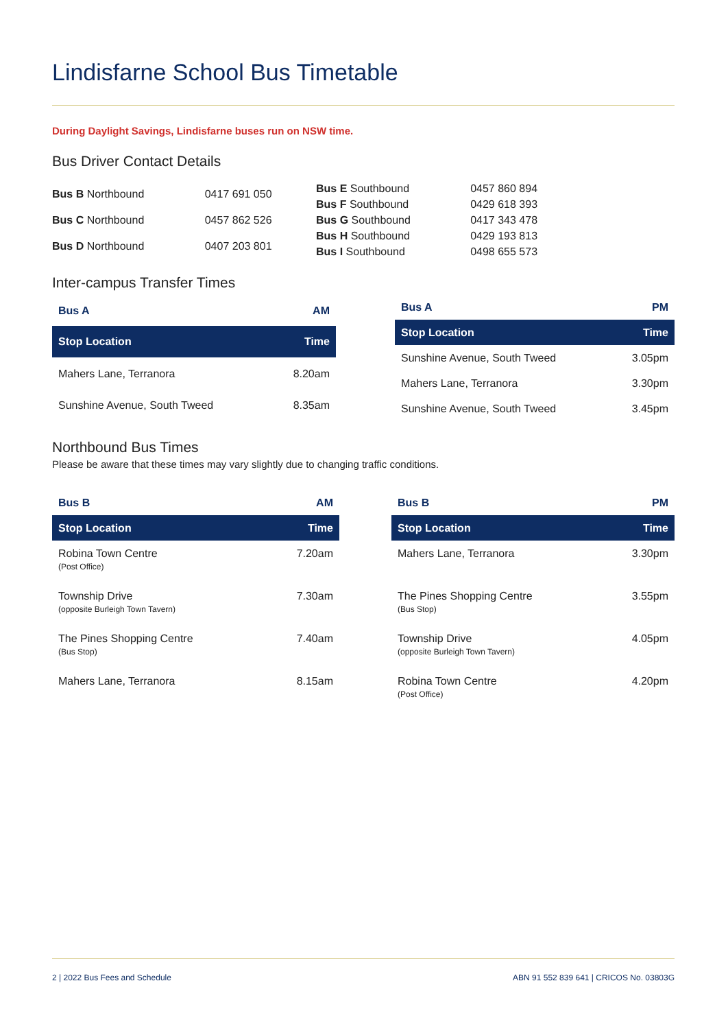Lindisfarne School Bus Timetable
During Daylight Savings, Lindisfarne buses run on NSW time.
Bus Driver Contact Details
| Bus B Northbound | 0417 691 050 |
| Bus C Northbound | 0457 862 526 |
| Bus D Northbound | 0407 203 801 |
| Bus E Southbound | 0457 860 894 |
| Bus F Southbound | 0429 618 393 |
| Bus G Southbound | 0417 343 478 |
| Bus H Southbound | 0429 193 813 |
| Bus I Southbound | 0498 655 573 |
Inter-campus Transfer Times
| Bus A | AM |
| Stop Location | Time |
| Mahers Lane, Terranora | 8.20am |
| Sunshine Avenue, South Tweed | 8.35am |
| Bus A | PM |
| Stop Location | Time |
| Sunshine Avenue, South Tweed | 3.05pm |
| Mahers Lane, Terranora | 3.30pm |
| Sunshine Avenue, South Tweed | 3.45pm |
Northbound Bus Times
Please be aware that these times may vary slightly due to changing traffic conditions.
| Bus B | AM |
| Stop Location | Time |
| Robina Town Centre (Post Office) | 7.20am |
| Township Drive (opposite Burleigh Town Tavern) | 7.30am |
| The Pines Shopping Centre (Bus Stop) | 7.40am |
| Mahers Lane, Terranora | 8.15am |
| Bus B | PM |
| Stop Location | Time |
| Mahers Lane, Terranora | 3.30pm |
| The Pines Shopping Centre (Bus Stop) | 3.55pm |
| Township Drive (opposite Burleigh Town Tavern) | 4.05pm |
| Robina Town Centre (Post Office) | 4.20pm |
2 | 2022 Bus Fees and Schedule ABN 91 552 839 641 | CRICOS No. 03803G